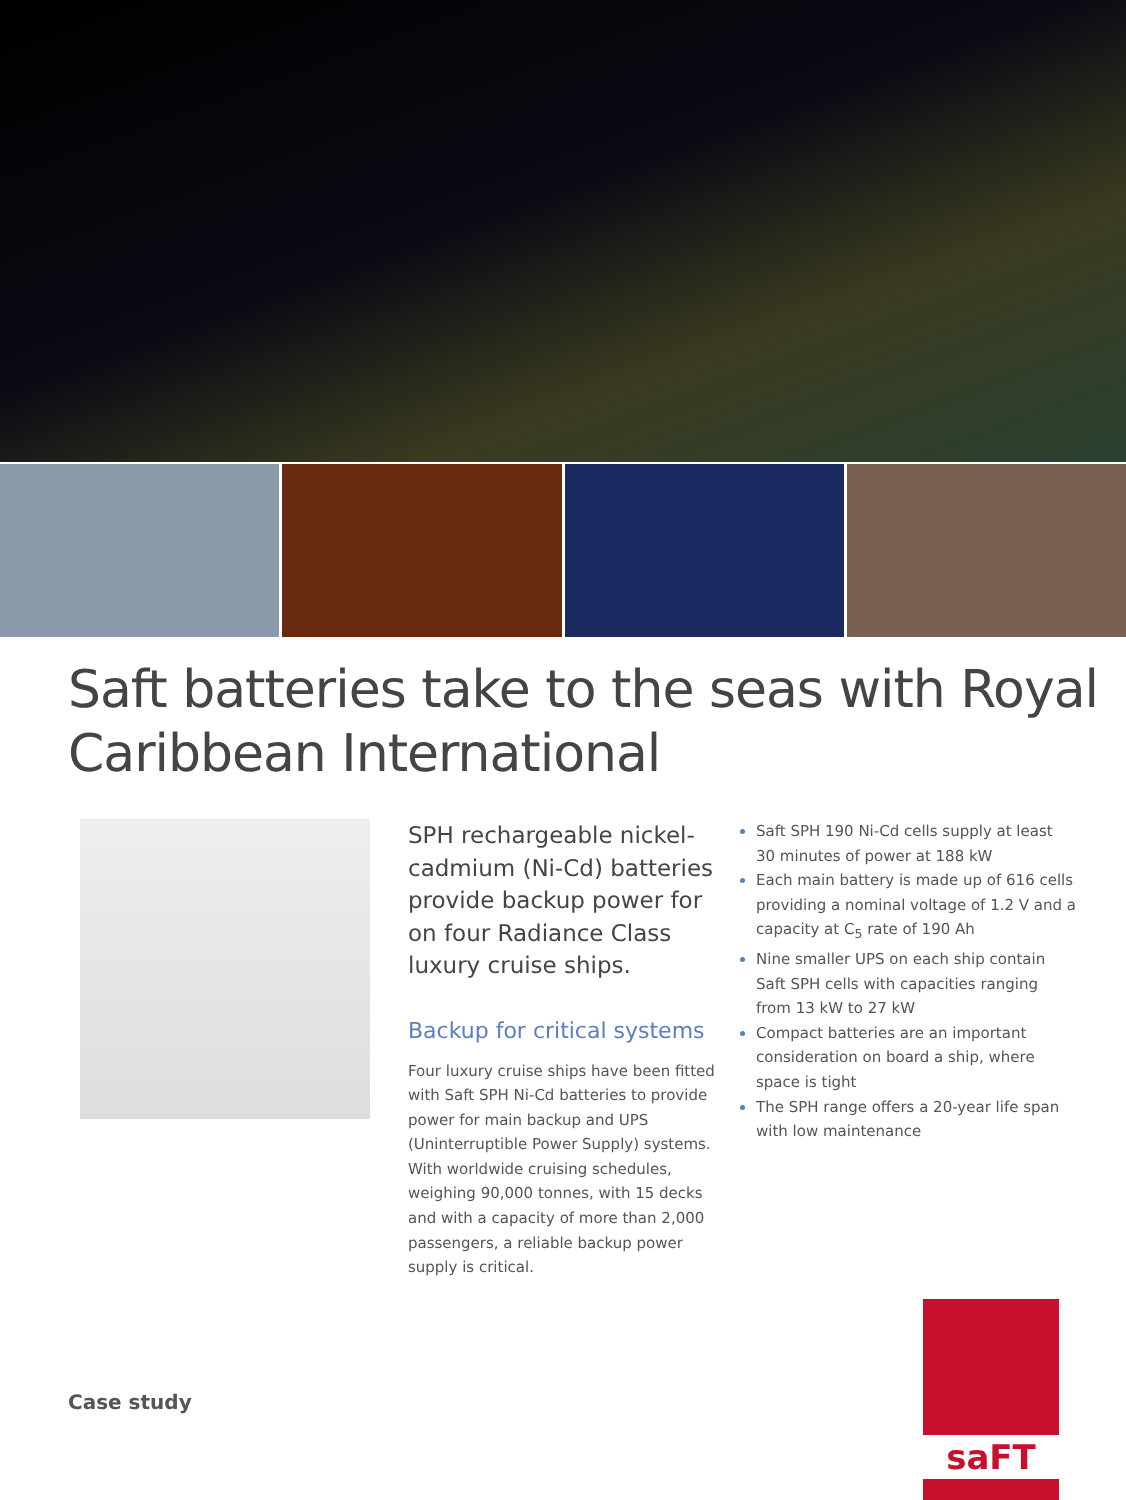Saft batteries take to the seas with Royal Caribbean International
SPH rechargeable nickel-cadmium (Ni-Cd) batteries provide backup power for on four Radiance Class luxury cruise ships.
Backup for critical systems
Four luxury cruise ships have been fitted with Saft SPH Ni-Cd batteries to provide power for main backup and UPS (Uninterruptible Power Supply) systems. With worldwide cruising schedules, weighing 90,000 tonnes, with 15 decks and with a capacity of more than 2,000 passengers, a reliable backup power supply is critical.
Saft SPH 190 Ni-Cd cells supply at least 30 minutes of power at 188 kW
Each main battery is made up of 616 cells providing a nominal voltage of 1.2 V and a capacity at C<sub>5</sub> rate of 190 Ah
Nine smaller UPS on each ship contain Saft SPH cells with capacities ranging from 13 kW to 27 kW
Compact batteries are an important consideration on board a ship, where space is tight
The SPH range offers a 20-year life span with low maintenance
Case study
saFT